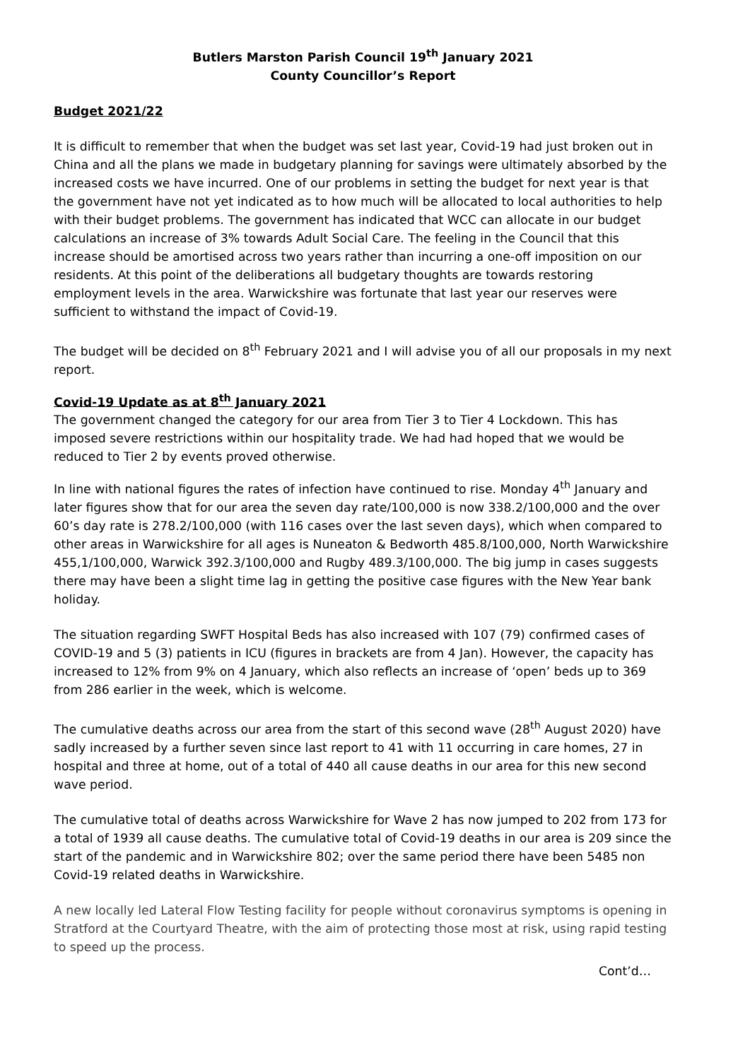Butlers Marston Parish Council 19<sup>th</sup> January 2021
County Councillor’s Report
Budget 2021/22
It is difficult to remember that when the budget was set last year, Covid-19 had just broken out in China and all the plans we made in budgetary planning for savings were ultimately absorbed by the increased costs we have incurred. One of our problems in setting the budget for next year is that the government have not yet indicated as to how much will be allocated to local authorities to help with their budget problems. The government has indicated that WCC can allocate in our budget calculations an increase of 3% towards Adult Social Care. The feeling in the Council that this increase should be amortised across two years rather than incurring a one-off imposition on our residents. At this point of the deliberations all budgetary thoughts are towards restoring employment levels in the area. Warwickshire was fortunate that last year our reserves were sufficient to withstand the impact of Covid-19.
The budget will be decided on 8<sup>th</sup> February 2021 and I will advise you of all our proposals in my next report.
Covid-19 Update as at 8<sup>th</sup> January 2021
The government changed the category for our area from Tier 3 to Tier 4 Lockdown. This has imposed severe restrictions within our hospitality trade. We had had hoped that we would be reduced to Tier 2 by events proved otherwise.
In line with national figures the rates of infection have continued to rise. Monday 4<sup>th</sup> January and later figures show that for our area the seven day rate/100,000 is now 338.2/100,000 and the over 60’s day rate is 278.2/100,000 (with 116 cases over the last seven days), which when compared to other areas in Warwickshire for all ages is Nuneaton & Bedworth 485.8/100,000, North Warwickshire 455,1/100,000, Warwick 392.3/100,000 and Rugby 489.3/100,000. The big jump in cases suggests there may have been a slight time lag in getting the positive case figures with the New Year bank holiday.
The situation regarding SWFT Hospital Beds has also increased with 107 (79) confirmed cases of COVID-19 and 5 (3) patients in ICU (figures in brackets are from 4 Jan). However, the capacity has increased to 12% from 9% on 4 January, which also reflects an increase of ‘open’ beds up to 369 from 286 earlier in the week, which is welcome.
The cumulative deaths across our area from the start of this second wave (28<sup>th</sup> August 2020) have sadly increased by a further seven since last report to 41 with 11 occurring in care homes, 27 in hospital and three at home, out of a total of 440 all cause deaths in our area for this new second wave period.
The cumulative total of deaths across Warwickshire for Wave 2 has now jumped to 202 from 173 for a total of 1939 all cause deaths. The cumulative total of Covid-19 deaths in our area is 209 since the start of the pandemic and in Warwickshire 802; over the same period there have been 5485 non Covid-19 related deaths in Warwickshire.
A new locally led Lateral Flow Testing facility for people without coronavirus symptoms is opening in Stratford at the Courtyard Theatre, with the aim of protecting those most at risk, using rapid testing to speed up the process.
Cont’d…